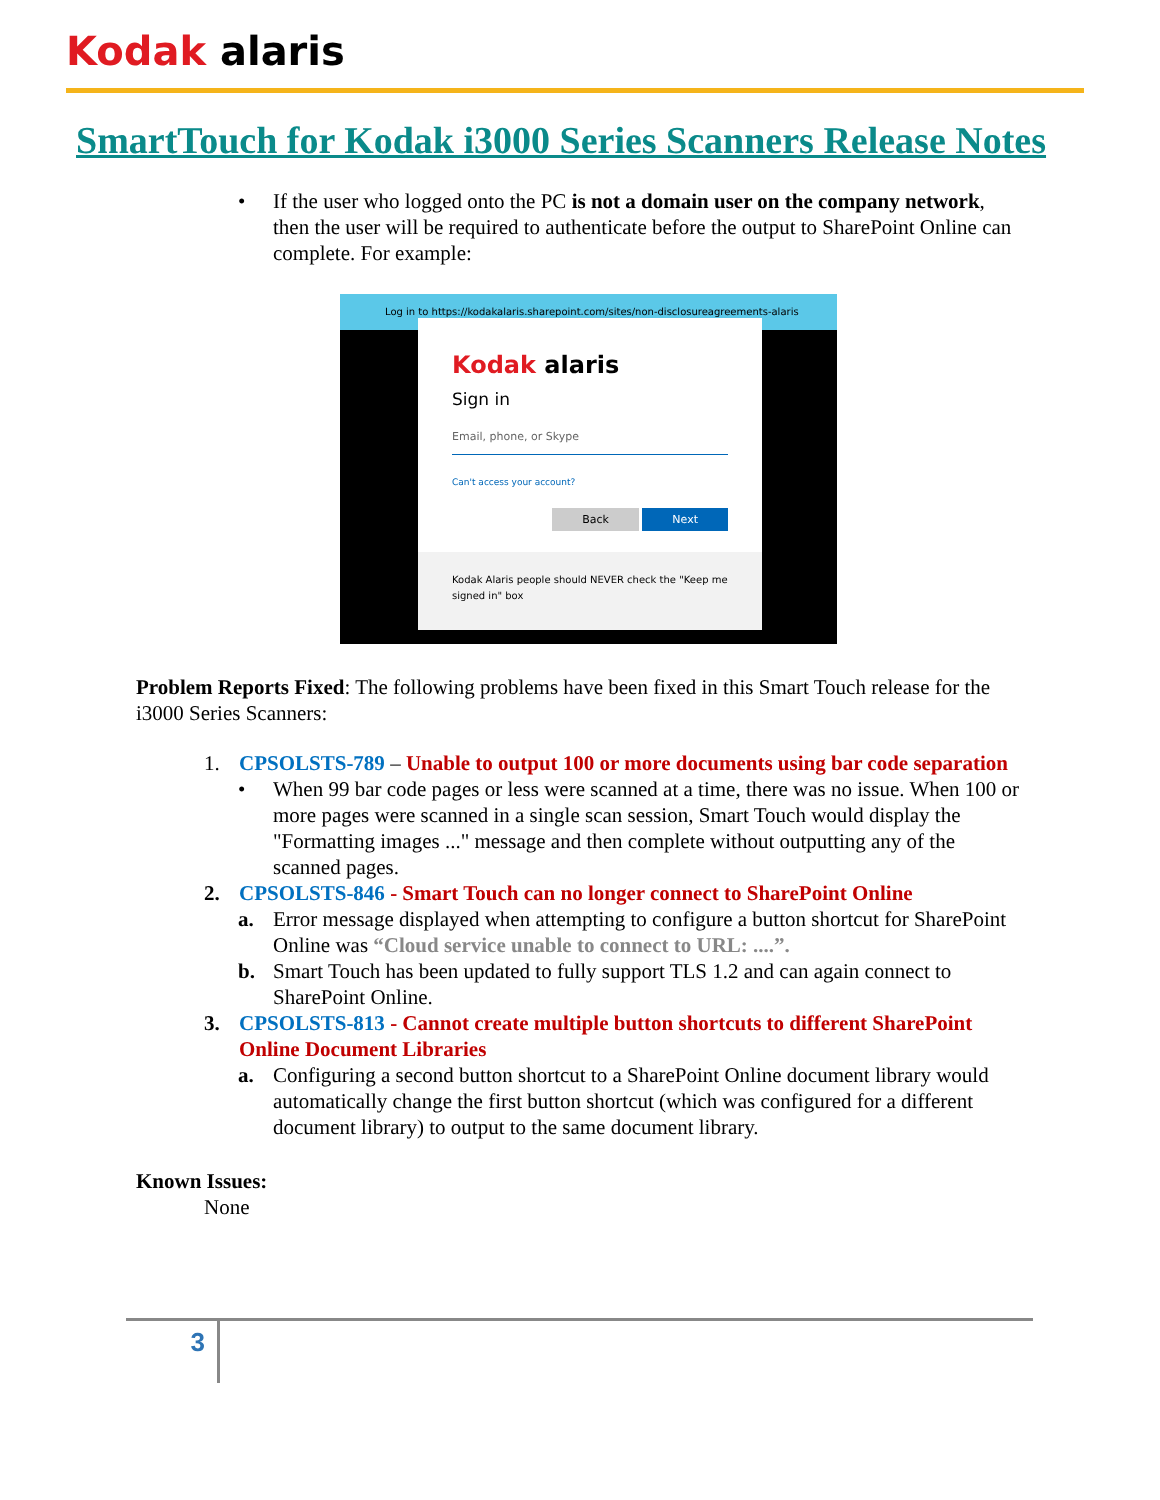Kodak alaris
SmartTouch for Kodak i3000 Series Scanners Release Notes
• If the user who logged onto the PC is not a domain user on the company network, then the user will be required to authenticate before the output to SharePoint Online can complete. For example:
Log in to https://kodakalaris.sharepoint.com/sites/non-disclosureagreements-alaris
Kodak alaris
Sign in
Email, phone, or Skype
Can't access your account?
Back Next
Kodak Alaris people should NEVER check the "Keep me signed in" box
Problem Reports Fixed: The following problems have been fixed in this Smart Touch release for the i3000 Series Scanners:
1. CPSOLSTS-789 – Unable to output 100 or more documents using bar code separation
• When 99 bar code pages or less were scanned at a time, there was no issue. When 100 or more pages were scanned in a single scan session, Smart Touch would display the "Formatting images ..." message and then complete without outputting any of the scanned pages.
2. CPSOLSTS-846 - Smart Touch can no longer connect to SharePoint Online
a. Error message displayed when attempting to configure a button shortcut for SharePoint Online was “Cloud service unable to connect to URL: ....”.
b. Smart Touch has been updated to fully support TLS 1.2 and can again connect to SharePoint Online.
3. CPSOLSTS-813 - Cannot create multiple button shortcuts to different SharePoint Online Document Libraries
a. Configuring a second button shortcut to a SharePoint Online document library would automatically change the first button shortcut (which was configured for a different document library) to output to the same document library.
Known Issues:
None
3